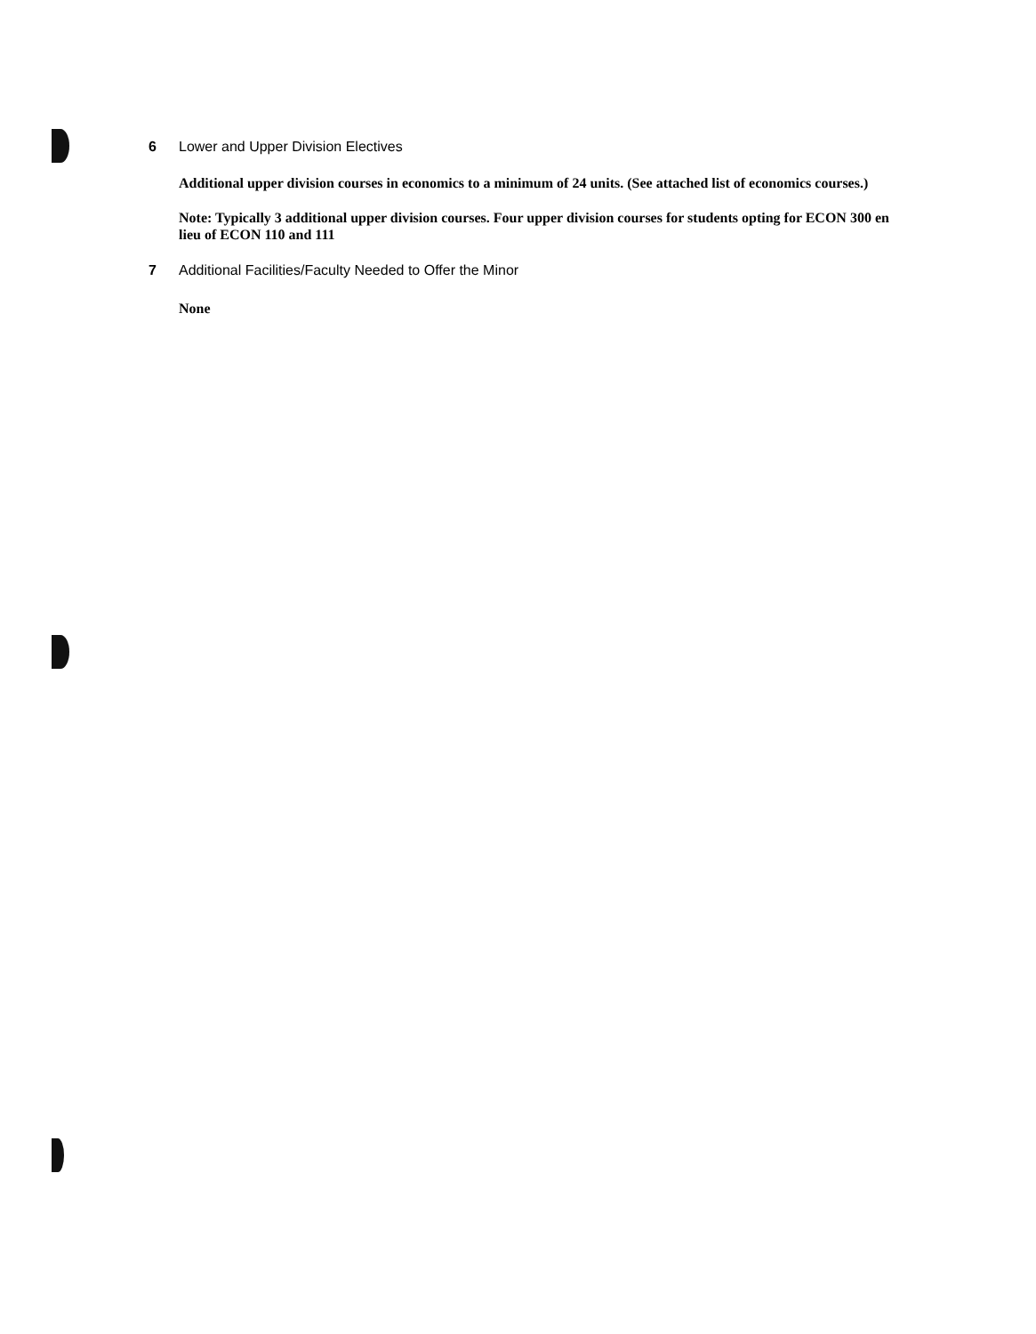6 Lower and Upper Division Electives
Additional upper division courses in economics to a minimum of 24 units. (See attached list of economics courses.)
Note: Typically 3 additional upper division courses. Four upper division courses for students opting for ECON 300 en lieu of ECON 110 and 111
7 Additional Facilities/Faculty Needed to Offer the Minor
None